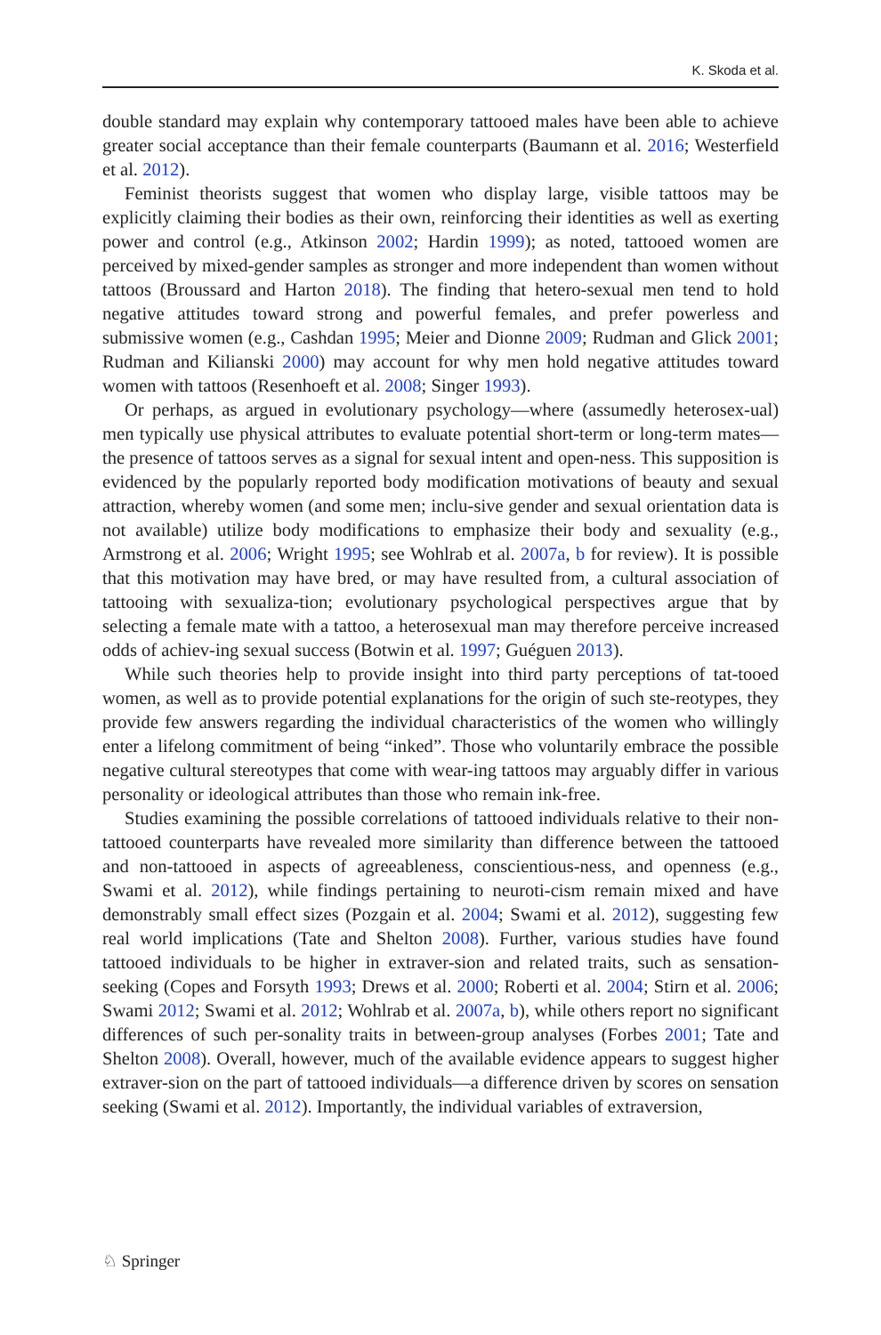K. Skoda et al.
double standard may explain why contemporary tattooed males have been able to achieve greater social acceptance than their female counterparts (Baumann et al. 2016; Westerfield et al. 2012).
Feminist theorists suggest that women who display large, visible tattoos may be explicitly claiming their bodies as their own, reinforcing their identities as well as exerting power and control (e.g., Atkinson 2002; Hardin 1999); as noted, tattooed women are perceived by mixed-gender samples as stronger and more independent than women without tattoos (Broussard and Harton 2018). The finding that hetero-sexual men tend to hold negative attitudes toward strong and powerful females, and prefer powerless and submissive women (e.g., Cashdan 1995; Meier and Dionne 2009; Rudman and Glick 2001; Rudman and Kilianski 2000) may account for why men hold negative attitudes toward women with tattoos (Resenhoeft et al. 2008; Singer 1993).
Or perhaps, as argued in evolutionary psychology—where (assumedly heterosex-ual) men typically use physical attributes to evaluate potential short-term or long-term mates—the presence of tattoos serves as a signal for sexual intent and open-ness. This supposition is evidenced by the popularly reported body modification motivations of beauty and sexual attraction, whereby women (and some men; inclu-sive gender and sexual orientation data is not available) utilize body modifications to emphasize their body and sexuality (e.g., Armstrong et al. 2006; Wright 1995; see Wohlrab et al. 2007a, b for review). It is possible that this motivation may have bred, or may have resulted from, a cultural association of tattooing with sexualiza-tion; evolutionary psychological perspectives argue that by selecting a female mate with a tattoo, a heterosexual man may therefore perceive increased odds of achiev-ing sexual success (Botwin et al. 1997; Guéguen 2013).
While such theories help to provide insight into third party perceptions of tat-tooed women, as well as to provide potential explanations for the origin of such ste-reotypes, they provide few answers regarding the individual characteristics of the women who willingly enter a lifelong commitment of being “inked”. Those who voluntarily embrace the possible negative cultural stereotypes that come with wear-ing tattoos may arguably differ in various personality or ideological attributes than those who remain ink-free.
Studies examining the possible correlations of tattooed individuals relative to their non-tattooed counterparts have revealed more similarity than difference between the tattooed and non-tattooed in aspects of agreeableness, conscientious-ness, and openness (e.g., Swami et al. 2012), while findings pertaining to neuroti-cism remain mixed and have demonstrably small effect sizes (Pozgain et al. 2004; Swami et al. 2012), suggesting few real world implications (Tate and Shelton 2008). Further, various studies have found tattooed individuals to be higher in extraver-sion and related traits, such as sensation-seeking (Copes and Forsyth 1993; Drews et al. 2000; Roberti et al. 2004; Stirn et al. 2006; Swami 2012; Swami et al. 2012; Wohlrab et al. 2007a, b), while others report no significant differences of such per-sonality traits in between-group analyses (Forbes 2001; Tate and Shelton 2008). Overall, however, much of the available evidence appears to suggest higher extraver-sion on the part of tattooed individuals—a difference driven by scores on sensation seeking (Swami et al. 2012). Importantly, the individual variables of extraversion,
♘ Springer